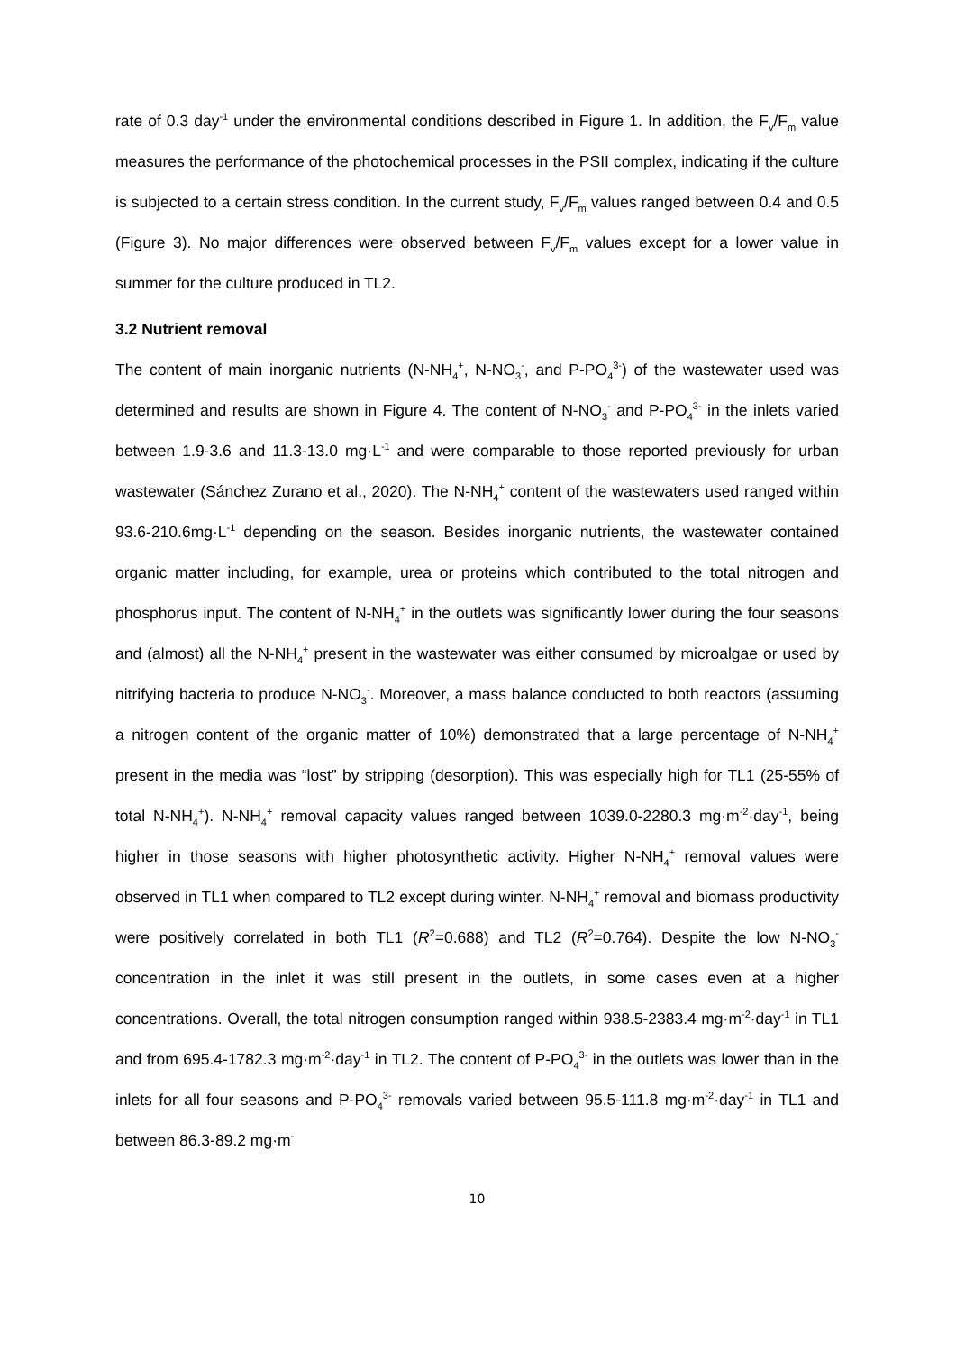rate of 0.3 day<sup>-1</sup> under the environmental conditions described in Figure 1. In addition, the F<sub>v</sub>/F<sub>m</sub> value measures the performance of the photochemical processes in the PSII complex, indicating if the culture is subjected to a certain stress condition. In the current study, F<sub>v</sub>/F<sub>m</sub> values ranged between 0.4 and 0.5 (Figure 3). No major differences were observed between F<sub>v</sub>/F<sub>m</sub> values except for a lower value in summer for the culture produced in TL2.
3.2 Nutrient removal
The content of main inorganic nutrients (N-NH<sub>4</sub><sup>+</sup>, N-NO<sub>3</sub><sup>-</sup>, and P-PO<sub>4</sub><sup>3-</sup>) of the wastewater used was determined and results are shown in Figure 4. The content of N-NO<sub>3</sub><sup>-</sup> and P-PO<sub>4</sub><sup>3-</sup> in the inlets varied between 1.9-3.6 and 11.3-13.0 mg·L<sup>-1</sup> and were comparable to those reported previously for urban wastewater (Sánchez Zurano et al., 2020). The N-NH<sub>4</sub><sup>+</sup> content of the wastewaters used ranged within 93.6-210.6mg·L<sup>-1</sup> depending on the season. Besides inorganic nutrients, the wastewater contained organic matter including, for example, urea or proteins which contributed to the total nitrogen and phosphorus input. The content of N-NH<sub>4</sub><sup>+</sup> in the outlets was significantly lower during the four seasons and (almost) all the N-NH<sub>4</sub><sup>+</sup> present in the wastewater was either consumed by microalgae or used by nitrifying bacteria to produce N-NO<sub>3</sub><sup>-</sup>. Moreover, a mass balance conducted to both reactors (assuming a nitrogen content of the organic matter of 10%) demonstrated that a large percentage of N-NH<sub>4</sub><sup>+</sup> present in the media was “lost” by stripping (desorption). This was especially high for TL1 (25-55% of total N-NH<sub>4</sub><sup>+</sup>). N-NH<sub>4</sub><sup>+</sup> removal capacity values ranged between 1039.0-2280.3 mg·m<sup>-2</sup>·day<sup>-1</sup>, being higher in those seasons with higher photosynthetic activity. Higher N-NH<sub>4</sub><sup>+</sup> removal values were observed in TL1 when compared to TL2 except during winter. N-NH<sub>4</sub><sup>+</sup> removal and biomass productivity were positively correlated in both TL1 (R<sup>2</sup>=0.688) and TL2 (R<sup>2</sup>=0.764). Despite the low N-NO<sub>3</sub><sup>-</sup> concentration in the inlet it was still present in the outlets, in some cases even at a higher concentrations. Overall, the total nitrogen consumption ranged within 938.5-2383.4 mg·m<sup>-2</sup>·day<sup>-1</sup> in TL1 and from 695.4-1782.3 mg·m<sup>-2</sup>·day<sup>-1</sup> in TL2. The content of P-PO<sub>4</sub><sup>3-</sup> in the outlets was lower than in the inlets for all four seasons and P-PO<sub>4</sub><sup>3-</sup> removals varied between 95.5-111.8 mg·m<sup>-2</sup>·day<sup>-1</sup> in TL1 and between 86.3-89.2 mg·m<sup>-</sup>
10